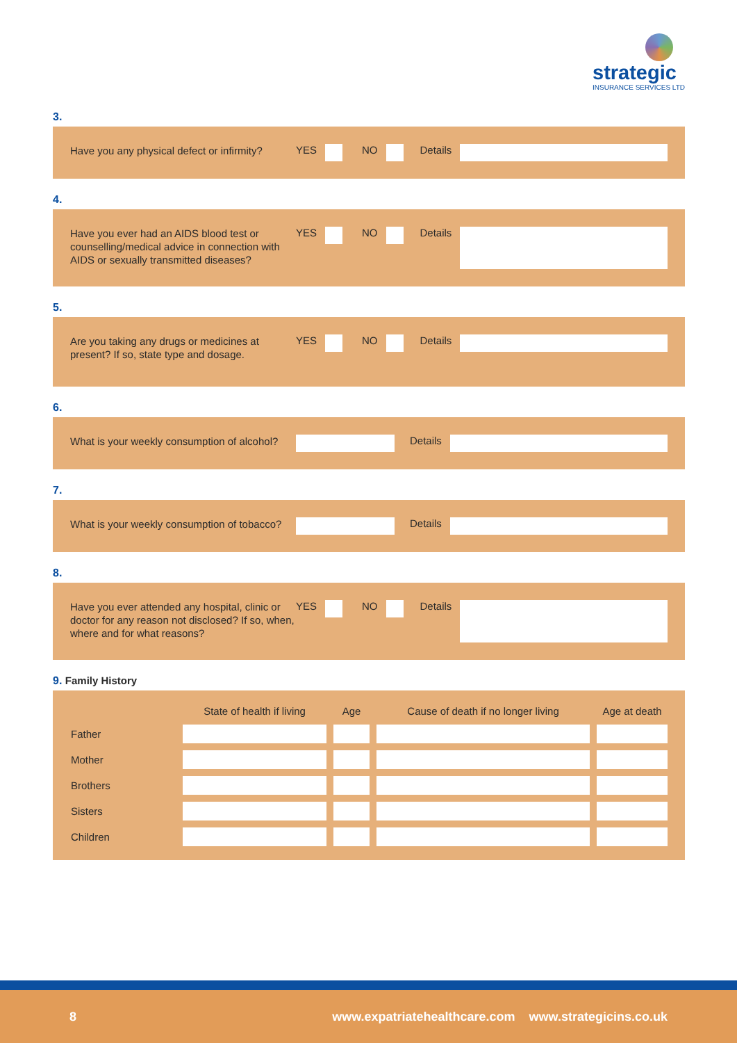strategic
INSURANCE SERVICES LTD
3.
Have you any physical defect or infirmity?
YES NO Details
4.
Have you ever had an AIDS blood test or counselling/medical advice in connection with AIDS or sexually transmitted diseases?
YES NO Details
5.
Are you taking any drugs or medicines at present? If so, state type and dosage.
YES NO Details
6.
What is your weekly consumption of alcohol?
Details
7.
What is your weekly consumption of tobacco?
Details
8.
Have you ever attended any hospital, clinic or doctor for any reason not disclosed? If so, when, where and for what reasons?
YES NO Details
9. Family History
| | State of health if living | Age | Cause of death if no longer living | Age at death |
| --- | --- | --- | --- | --- |
| Father | | | | |
| Mother | | | | |
| Brothers | | | | |
| Sisters | | | | |
| Children | | | | |
8 www.expatriatehealthcare.com www.strategicins.co.uk